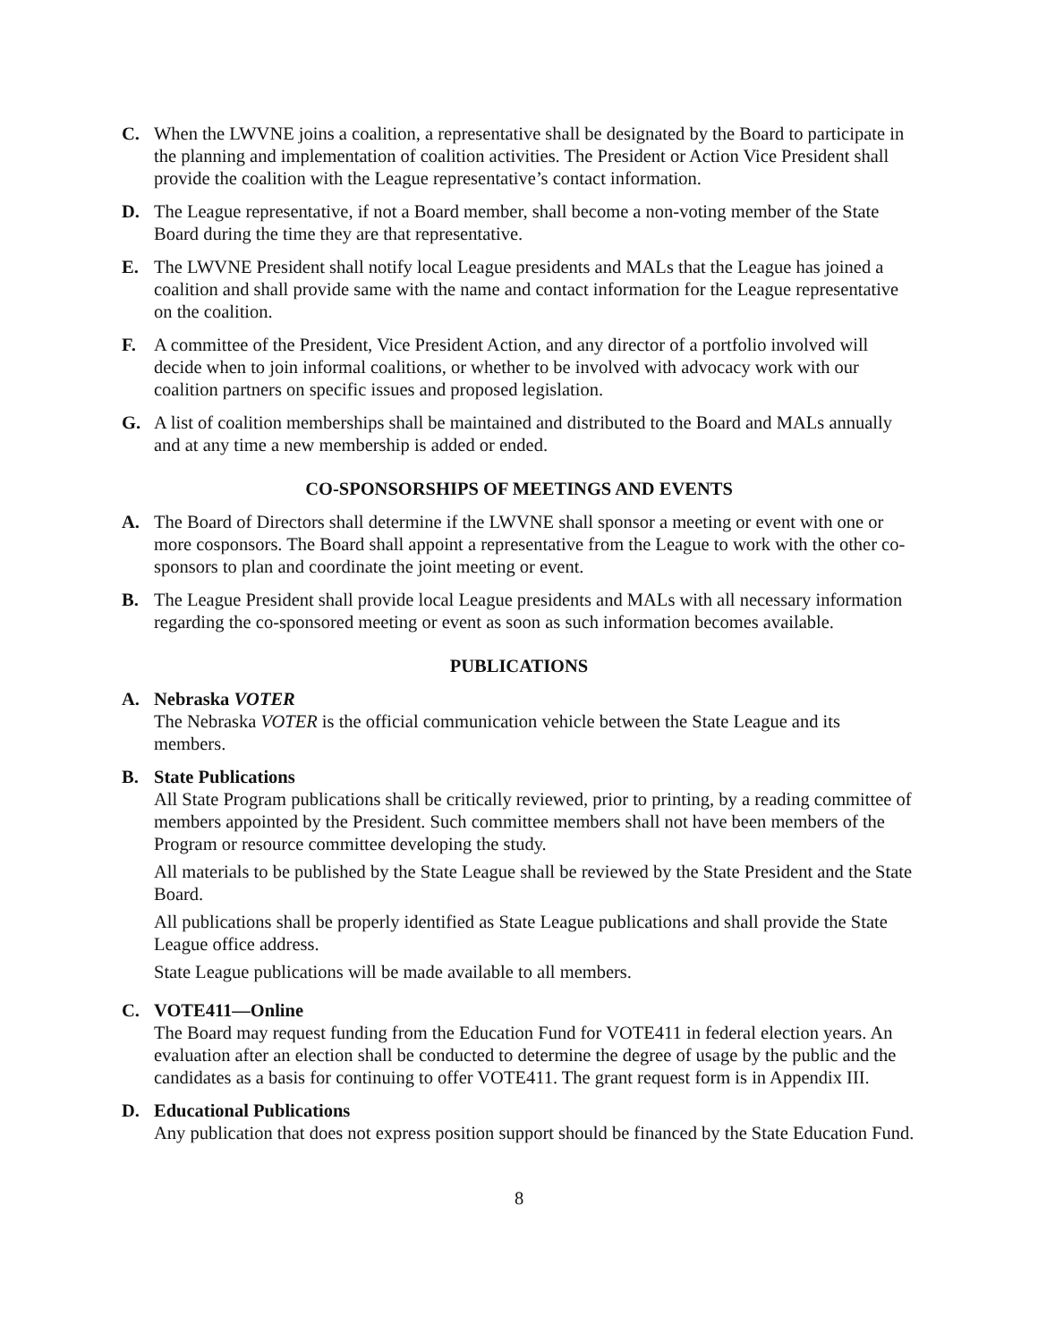C. When the LWVNE joins a coalition, a representative shall be designated by the Board to participate in the planning and implementation of coalition activities. The President or Action Vice President shall provide the coalition with the League representative’s contact information.
D. The League representative, if not a Board member, shall become a non-voting member of the State Board during the time they are that representative.
E. The LWVNE President shall notify local League presidents and MALs that the League has joined a coalition and shall provide same with the name and contact information for the League representative on the coalition.
F. A committee of the President, Vice President Action, and any director of a portfolio involved will decide when to join informal coalitions, or whether to be involved with advocacy work with our coalition partners on specific issues and proposed legislation.
G. A list of coalition memberships shall be maintained and distributed to the Board and MALs annually and at any time a new membership is added or ended.
CO-SPONSORSHIPS OF MEETINGS AND EVENTS
A. The Board of Directors shall determine if the LWVNE shall sponsor a meeting or event with one or more cosponsors. The Board shall appoint a representative from the League to work with the other co-sponsors to plan and coordinate the joint meeting or event.
B. The League President shall provide local League presidents and MALs with all necessary information regarding the co-sponsored meeting or event as soon as such information becomes available.
PUBLICATIONS
A. Nebraska VOTER
The Nebraska VOTER is the official communication vehicle between the State League and its members.
B. State Publications
All State Program publications shall be critically reviewed, prior to printing, by a reading committee of members appointed by the President. Such committee members shall not have been members of the Program or resource committee developing the study.
All materials to be published by the State League shall be reviewed by the State President and the State Board.
All publications shall be properly identified as State League publications and shall provide the State League office address.
State League publications will be made available to all members.
C. VOTE411—Online
The Board may request funding from the Education Fund for VOTE411 in federal election years. An evaluation after an election shall be conducted to determine the degree of usage by the public and the candidates as a basis for continuing to offer VOTE411. The grant request form is in Appendix III.
D. Educational Publications
Any publication that does not express position support should be financed by the State Education Fund.
8